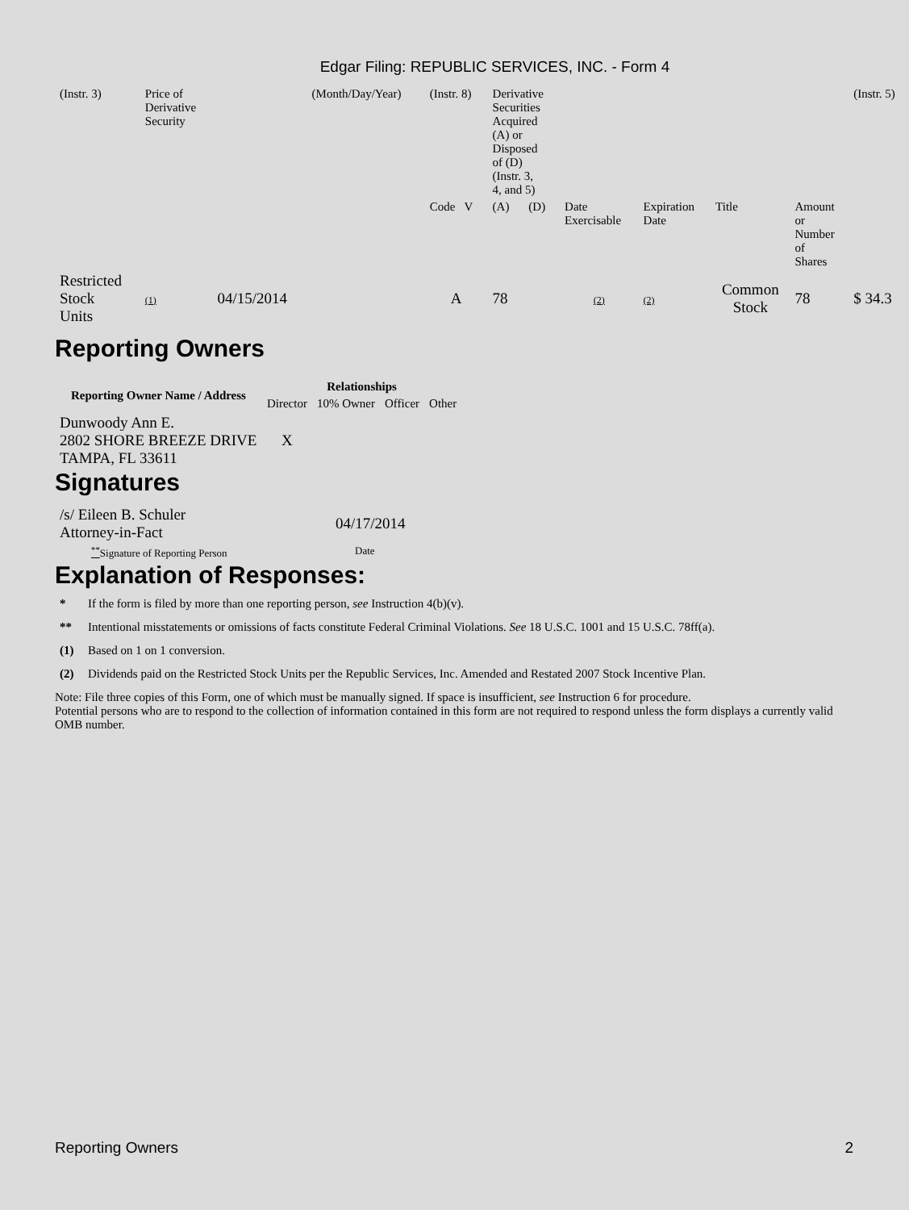Edgar Filing: REPUBLIC SERVICES, INC. - Form 4
| (Instr. 3) | Price of Derivative Security | | (Month/Day/Year) | (Instr. 8) | Derivative Securities Acquired (A) or Disposed of (D) (Instr. 3, 4, and 5) | | | | | | (Instr. 5) |
| | | | | Code V | (A) | (D) | Date Exercisable | Expiration Date | Title | Amount or Number of Shares | |
| Restricted Stock Units | (1) | 04/15/2014 | | A | 78 | | (2) | (2) | Common Stock | 78 | $ 34.3 |
Reporting Owners
| Reporting Owner Name / Address | Relationships | | | |
| --- | --- | --- | --- | --- |
| | Director | 10% Owner | Officer | Other |
| Dunwoody Ann E. 2802 SHORE BREEZE DRIVE TAMPA, FL 33611 | X | | | |
Signatures
| /s/ Eileen B. Schuler Attorney-in-Fact | 04/17/2014 |
| <sup>**</sup> Signature of Reporting Person | Date |
Explanation of Responses:
* If the form is filed by more than one reporting person, see Instruction 4(b)(v).
** Intentional misstatements or omissions of facts constitute Federal Criminal Violations. See 18 U.S.C. 1001 and 15 U.S.C. 78ff(a).
(1) Based on 1 on 1 conversion.
(2) Dividends paid on the Restricted Stock Units per the Republic Services, Inc. Amended and Restated 2007 Stock Incentive Plan.
Note: File three copies of this Form, one of which must be manually signed. If space is insufficient, see Instruction 6 for procedure.
Potential persons who are to respond to the collection of information contained in this form are not required to respond unless the form displays a currently valid OMB number.
Reporting Owners 2